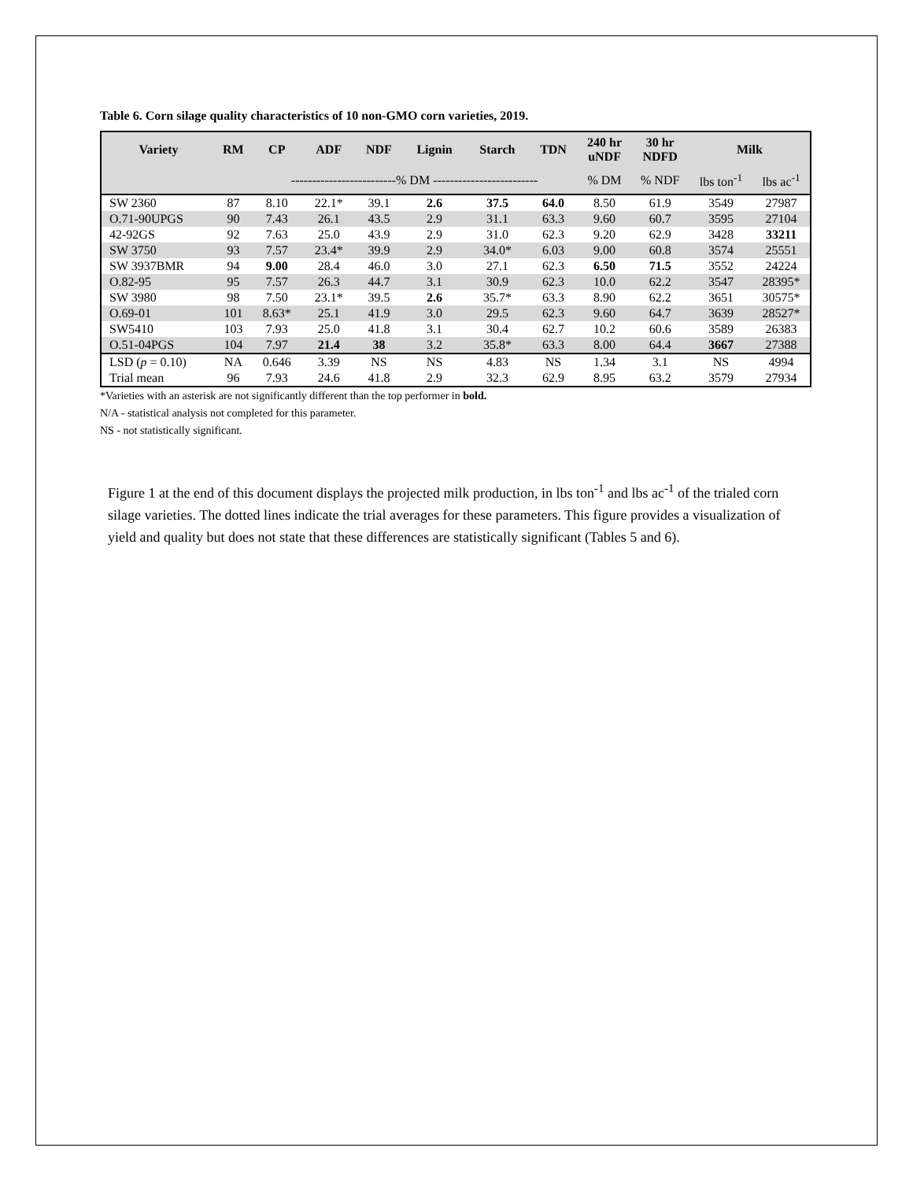Table 6. Corn silage quality characteristics of 10 non-GMO corn varieties, 2019.
| Variety | RM | CP | ADF | NDF | Lignin | Starch | TDN | 240 hr uNDF | 30 hr NDFD | Milk | |
| --- | --- | --- | --- | --- | --- | --- | --- | --- | --- | --- | --- |
| | | -------------------------% DM ------------------------- | | | | | | % DM | % NDF | lbs ton<sup>-1</sup> | lbs ac<sup>-1</sup> |
| SW 2360 | 87 | 8.10 | 22.1* | 39.1 | 2.6 | 37.5 | 64.0 | 8.50 | 61.9 | 3549 | 27987 |
| O.71-90UPGS | 90 | 7.43 | 26.1 | 43.5 | 2.9 | 31.1 | 63.3 | 9.60 | 60.7 | 3595 | 27104 |
| 42-92GS | 92 | 7.63 | 25.0 | 43.9 | 2.9 | 31.0 | 62.3 | 9.20 | 62.9 | 3428 | 33211 |
| SW 3750 | 93 | 7.57 | 23.4* | 39.9 | 2.9 | 34.0* | 6.03 | 9.00 | 60.8 | 3574 | 25551 |
| SW 3937BMR | 94 | 9.00 | 28.4 | 46.0 | 3.0 | 27.1 | 62.3 | 6.50 | 71.5 | 3552 | 24224 |
| O.82-95 | 95 | 7.57 | 26.3 | 44.7 | 3.1 | 30.9 | 62.3 | 10.0 | 62.2 | 3547 | 28395* |
| SW 3980 | 98 | 7.50 | 23.1* | 39.5 | 2.6 | 35.7* | 63.3 | 8.90 | 62.2 | 3651 | 30575* |
| O.69-01 | 101 | 8.63* | 25.1 | 41.9 | 3.0 | 29.5 | 62.3 | 9.60 | 64.7 | 3639 | 28527* |
| SW5410 | 103 | 7.93 | 25.0 | 41.8 | 3.1 | 30.4 | 62.7 | 10.2 | 60.6 | 3589 | 26383 |
| O.51-04PGS | 104 | 7.97 | 21.4 | 38 | 3.2 | 35.8* | 63.3 | 8.00 | 64.4 | 3667 | 27388 |
| LSD ( p = 0.10) | NA | 0.646 | 3.39 | NS | NS | 4.83 | NS | 1.34 | 3.1 | NS | 4994 |
| Trial mean | 96 | 7.93 | 24.6 | 41.8 | 2.9 | 32.3 | 62.9 | 8.95 | 63.2 | 3579 | 27934 |
*Varieties with an asterisk are not significantly different than the top performer in bold.
N/A - statistical analysis not completed for this parameter.
NS - not statistically significant.
Figure 1 at the end of this document displays the projected milk production, in lbs ton<sup>-1</sup> and lbs ac<sup>-1</sup> of the trialed corn silage varieties. The dotted lines indicate the trial averages for these parameters. This figure provides a visualization of yield and quality but does not state that these differences are statistically significant (Tables 5 and 6).